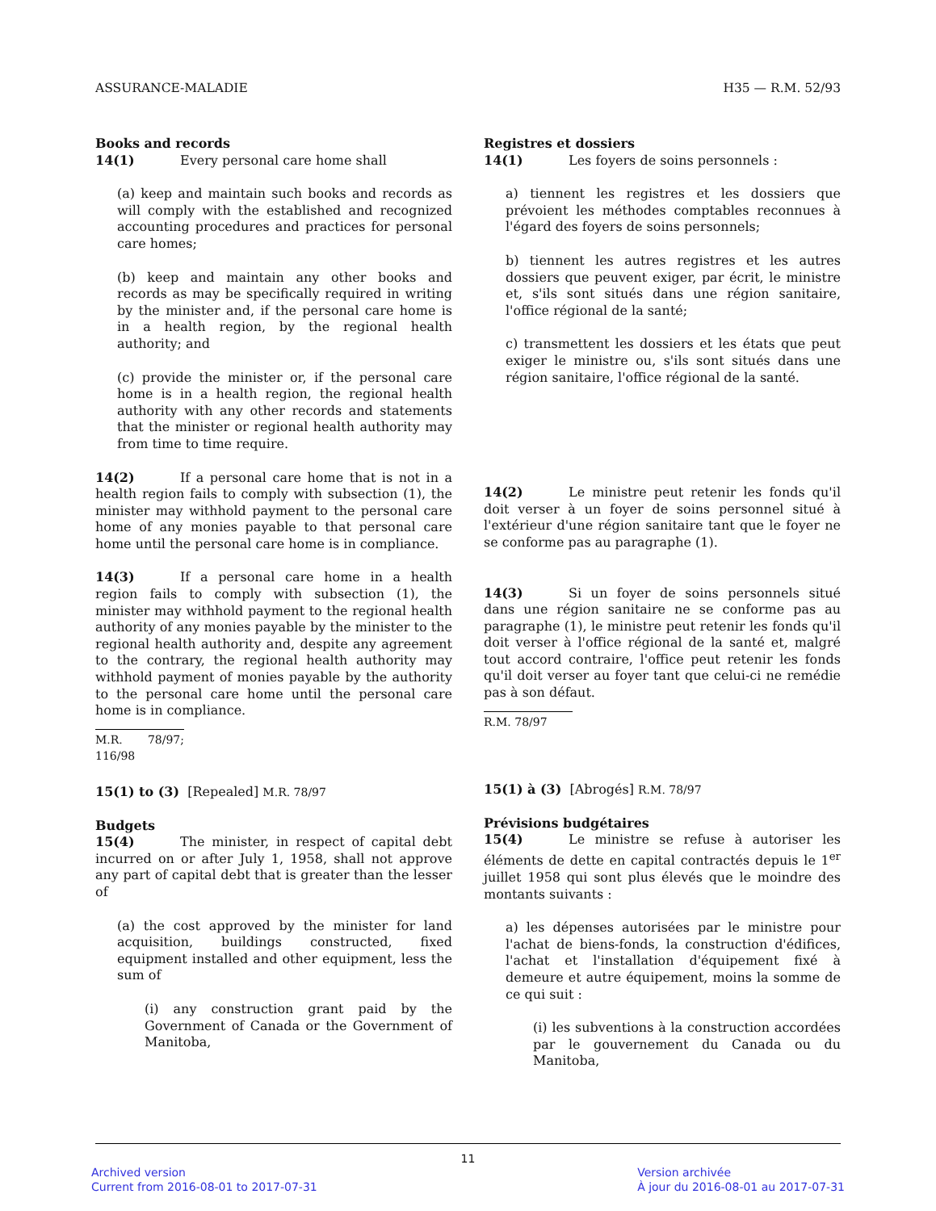ASSURANCE-MALADIE H35 — R.M. 52/93
Books and records
14(1) Every personal care home shall
(a) keep and maintain such books and records as will comply with the established and recognized accounting procedures and practices for personal care homes;
(b) keep and maintain any other books and records as may be specifically required in writing by the minister and, if the personal care home is in a health region, by the regional health authority; and
(c) provide the minister or, if the personal care home is in a health region, the regional health authority with any other records and statements that the minister or regional health authority may from time to time require.
14(2) If a personal care home that is not in a health region fails to comply with subsection (1), the minister may withhold payment to the personal care home of any monies payable to that personal care home until the personal care home is in compliance.
14(3) If a personal care home in a health region fails to comply with subsection (1), the minister may withhold payment to the regional health authority of any monies payable by the minister to the regional health authority and, despite any agreement to the contrary, the regional health authority may withhold payment of monies payable by the authority to the personal care home until the personal care home is in compliance.
M.R. 78/97; 116/98
15(1) to (3) [Repealed] M.R. 78/97
Budgets
15(4) The minister, in respect of capital debt incurred on or after July 1, 1958, shall not approve any part of capital debt that is greater than the lesser of
(a) the cost approved by the minister for land acquisition, buildings constructed, fixed equipment installed and other equipment, less the sum of
(i) any construction grant paid by the Government of Canada or the Government of Manitoba,
Registres et dossiers
14(1) Les foyers de soins personnels :
a) tiennent les registres et les dossiers que prévoient les méthodes comptables reconnues à l'égard des foyers de soins personnels;
b) tiennent les autres registres et les autres dossiers que peuvent exiger, par écrit, le ministre et, s'ils sont situés dans une région sanitaire, l'office régional de la santé;
c) transmettent les dossiers et les états que peut exiger le ministre ou, s'ils sont situés dans une région sanitaire, l'office régional de la santé.
14(2) Le ministre peut retenir les fonds qu'il doit verser à un foyer de soins personnel situé à l'extérieur d'une région sanitaire tant que le foyer ne se conforme pas au paragraphe (1).
14(3) Si un foyer de soins personnels situé dans une région sanitaire ne se conforme pas au paragraphe (1), le ministre peut retenir les fonds qu'il doit verser à l'office régional de la santé et, malgré tout accord contraire, l'office peut retenir les fonds qu'il doit verser au foyer tant que celui-ci ne remédie pas à son défaut.
R.M. 78/97
15(1) à (3) [Abrogés] R.M. 78/97
Prévisions budgétaires
15(4) Le ministre se refuse à autoriser les éléments de dette en capital contractés depuis le 1<sup>er</sup> juillet 1958 qui sont plus élevés que le moindre des montants suivants :
a) les dépenses autorisées par le ministre pour l'achat de biens-fonds, la construction d'édifices, l'achat et l'installation d'équipement fixé à demeure et autre équipement, moins la somme de ce qui suit :
(i) les subventions à la construction accordées par le gouvernement du Canada ou du Manitoba,
11
Archived version
Current from 2016-08-01 to 2017-07-31
Version archivée
À jour du 2016-08-01 au 2017-07-31